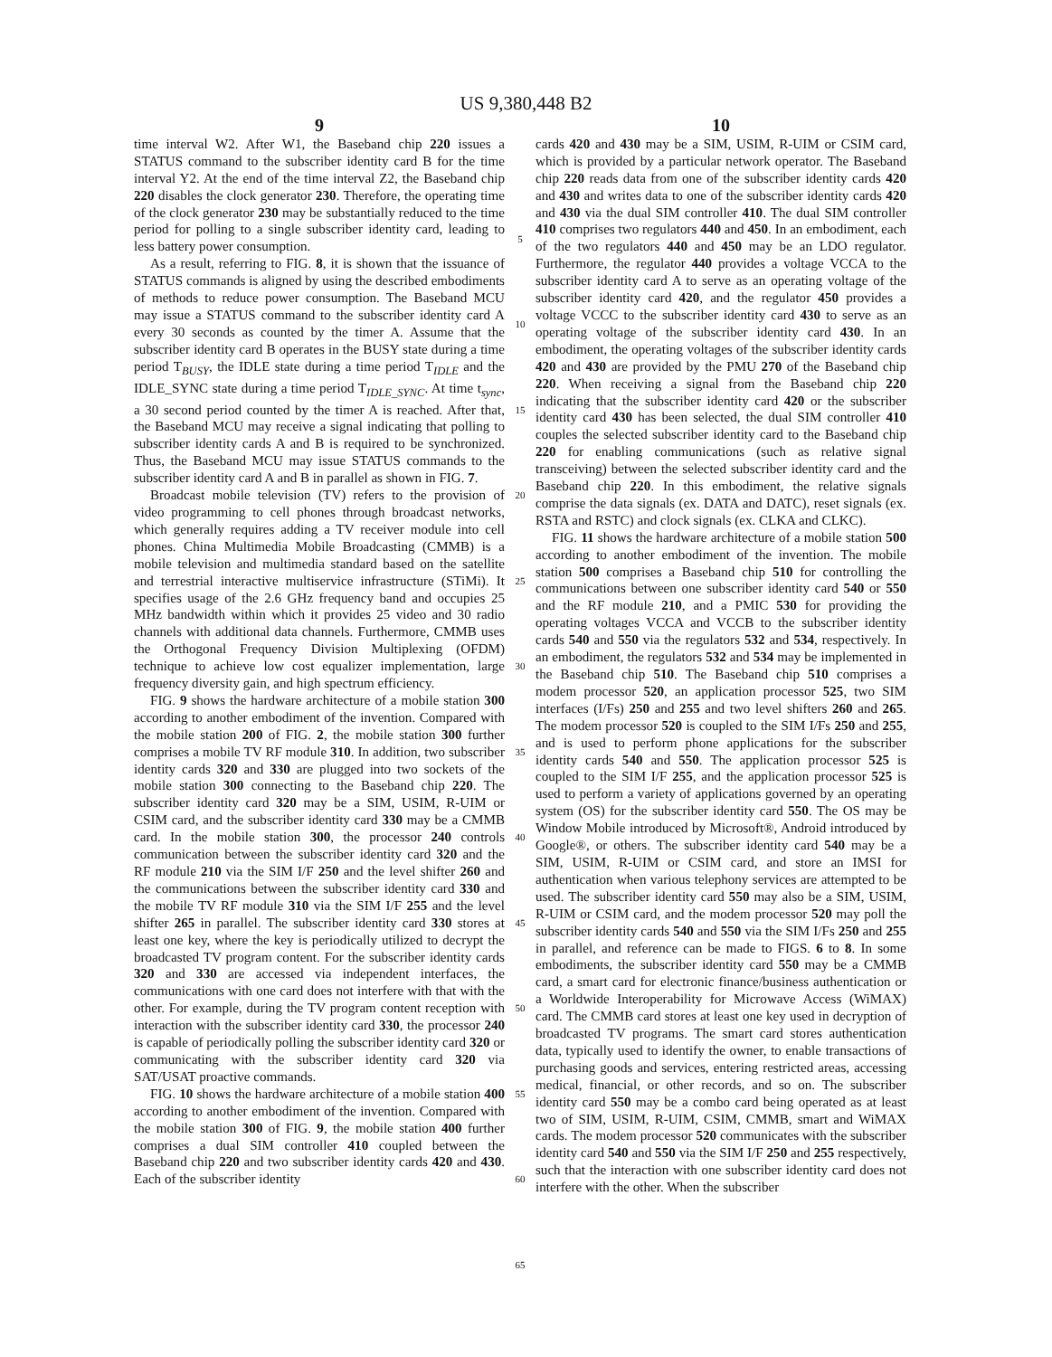US 9,380,448 B2
9
time interval W2. After W1, the Baseband chip 220 issues a STATUS command to the subscriber identity card B for the time interval Y2. At the end of the time interval Z2, the Baseband chip 220 disables the clock generator 230. Therefore, the operating time of the clock generator 230 may be substantially reduced to the time period for polling to a single subscriber identity card, leading to less battery power consumption.
As a result, referring to FIG. 8, it is shown that the issuance of STATUS commands is aligned by using the described embodiments of methods to reduce power consumption. The Baseband MCU may issue a STATUS command to the subscriber identity card A every 30 seconds as counted by the timer A. Assume that the subscriber identity card B operates in the BUSY state during a time period T<sub>BUSY</sub>, the IDLE state during a time period T<sub>IDLE</sub> and the IDLE_SYNC state during a time period T<sub>IDLE_SYNC</sub>. At time t<sub>sync</sub>, a 30 second period counted by the timer A is reached. After that, the Baseband MCU may receive a signal indicating that polling to subscriber identity cards A and B is required to be synchronized. Thus, the Baseband MCU may issue STATUS commands to the subscriber identity card A and B in parallel as shown in FIG. 7.
Broadcast mobile television (TV) refers to the provision of video programming to cell phones through broadcast networks, which generally requires adding a TV receiver module into cell phones. China Multimedia Mobile Broadcasting (CMMB) is a mobile television and multimedia standard based on the satellite and terrestrial interactive multiservice infrastructure (STiMi). It specifies usage of the 2.6 GHz frequency band and occupies 25 MHz bandwidth within which it provides 25 video and 30 radio channels with additional data channels. Furthermore, CMMB uses the Orthogonal Frequency Division Multiplexing (OFDM) technique to achieve low cost equalizer implementation, large frequency diversity gain, and high spectrum efficiency.
FIG. 9 shows the hardware architecture of a mobile station 300 according to another embodiment of the invention. Compared with the mobile station 200 of FIG. 2, the mobile station 300 further comprises a mobile TV RF module 310. In addition, two subscriber identity cards 320 and 330 are plugged into two sockets of the mobile station 300 connecting to the Baseband chip 220. The subscriber identity card 320 may be a SIM, USIM, R-UIM or CSIM card, and the subscriber identity card 330 may be a CMMB card. In the mobile station 300, the processor 240 controls communication between the subscriber identity card 320 and the RF module 210 via the SIM I/F 250 and the level shifter 260 and the communications between the subscriber identity card 330 and the mobile TV RF module 310 via the SIM I/F 255 and the level shifter 265 in parallel. The subscriber identity card 330 stores at least one key, where the key is periodically utilized to decrypt the broadcasted TV program content. For the subscriber identity cards 320 and 330 are accessed via independent interfaces, the communications with one card does not interfere with that with the other. For example, during the TV program content reception with interaction with the subscriber identity card 330, the processor 240 is capable of periodically polling the subscriber identity card 320 or communicating with the subscriber identity card 320 via SAT/USAT proactive commands.
FIG. 10 shows the hardware architecture of a mobile station 400 according to another embodiment of the invention. Compared with the mobile station 300 of FIG. 9, the mobile station 400 further comprises a dual SIM controller 410 coupled between the Baseband chip 220 and two subscriber identity cards 420 and 430. Each of the subscriber identity
5
10
15
20
25
30
35
40
45
50
55
60
65
10
cards 420 and 430 may be a SIM, USIM, R-UIM or CSIM card, which is provided by a particular network operator. The Baseband chip 220 reads data from one of the subscriber identity cards 420 and 430 and writes data to one of the subscriber identity cards 420 and 430 via the dual SIM controller 410. The dual SIM controller 410 comprises two regulators 440 and 450. In an embodiment, each of the two regulators 440 and 450 may be an LDO regulator. Furthermore, the regulator 440 provides a voltage VCCA to the subscriber identity card A to serve as an operating voltage of the subscriber identity card 420, and the regulator 450 provides a voltage VCCC to the subscriber identity card 430 to serve as an operating voltage of the subscriber identity card 430. In an embodiment, the operating voltages of the subscriber identity cards 420 and 430 are provided by the PMU 270 of the Baseband chip 220. When receiving a signal from the Baseband chip 220 indicating that the subscriber identity card 420 or the subscriber identity card 430 has been selected, the dual SIM controller 410 couples the selected subscriber identity card to the Baseband chip 220 for enabling communications (such as relative signal transceiving) between the selected subscriber identity card and the Baseband chip 220. In this embodiment, the relative signals comprise the data signals (ex. DATA and DATC), reset signals (ex. RSTA and RSTC) and clock signals (ex. CLKA and CLKC).
FIG. 11 shows the hardware architecture of a mobile station 500 according to another embodiment of the invention. The mobile station 500 comprises a Baseband chip 510 for controlling the communications between one subscriber identity card 540 or 550 and the RF module 210, and a PMIC 530 for providing the operating voltages VCCA and VCCB to the subscriber identity cards 540 and 550 via the regulators 532 and 534, respectively. In an embodiment, the regulators 532 and 534 may be implemented in the Baseband chip 510. The Baseband chip 510 comprises a modem processor 520, an application processor 525, two SIM interfaces (I/Fs) 250 and 255 and two level shifters 260 and 265. The modem processor 520 is coupled to the SIM I/Fs 250 and 255, and is used to perform phone applications for the subscriber identity cards 540 and 550. The application processor 525 is coupled to the SIM I/F 255, and the application processor 525 is used to perform a variety of applications governed by an operating system (OS) for the subscriber identity card 550. The OS may be Window Mobile introduced by Microsoft®, Android introduced by Google®, or others. The subscriber identity card 540 may be a SIM, USIM, R-UIM or CSIM card, and store an IMSI for authentication when various telephony services are attempted to be used. The subscriber identity card 550 may also be a SIM, USIM, R-UIM or CSIM card, and the modem processor 520 may poll the subscriber identity cards 540 and 550 via the SIM I/Fs 250 and 255 in parallel, and reference can be made to FIGS. 6 to 8. In some embodiments, the subscriber identity card 550 may be a CMMB card, a smart card for electronic finance/business authentication or a Worldwide Interoperability for Microwave Access (WiMAX) card. The CMMB card stores at least one key used in decryption of broadcasted TV programs. The smart card stores authentication data, typically used to identify the owner, to enable transactions of purchasing goods and services, entering restricted areas, accessing medical, financial, or other records, and so on. The subscriber identity card 550 may be a combo card being operated as at least two of SIM, USIM, R-UIM, CSIM, CMMB, smart and WiMAX cards. The modem processor 520 communicates with the subscriber identity card 540 and 550 via the SIM I/F 250 and 255 respectively, such that the interaction with one subscriber identity card does not interfere with the other. When the subscriber